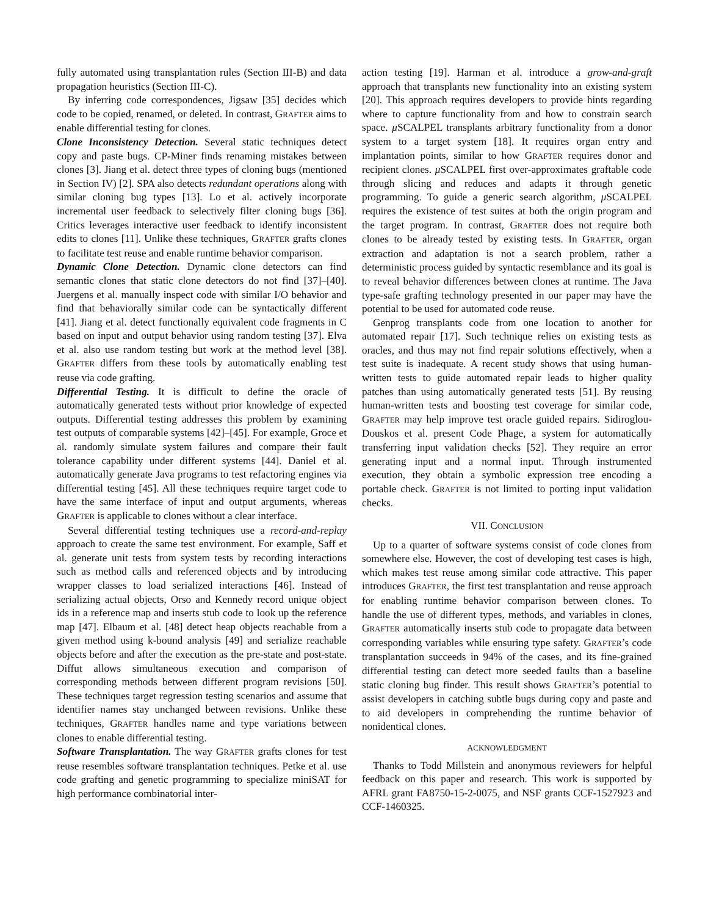fully automated using transplantation rules (Section III-B) and data propagation heuristics (Section III-C).
By inferring code correspondences, Jigsaw [35] decides which code to be copied, renamed, or deleted. In contrast, GRAFTER aims to enable differential testing for clones.
Clone Inconsistency Detection. Several static techniques detect copy and paste bugs. CP-Miner finds renaming mistakes between clones [3]. Jiang et al. detect three types of cloning bugs (mentioned in Section IV) [2]. SPA also detects redundant operations along with similar cloning bug types [13]. Lo et al. actively incorporate incremental user feedback to selectively filter cloning bugs [36]. Critics leverages interactive user feedback to identify inconsistent edits to clones [11]. Unlike these techniques, GRAFTER grafts clones to facilitate test reuse and enable runtime behavior comparison.
Dynamic Clone Detection. Dynamic clone detectors can find semantic clones that static clone detectors do not find [37]–[40]. Juergens et al. manually inspect code with similar I/O behavior and find that behaviorally similar code can be syntactically different [41]. Jiang et al. detect functionally equivalent code fragments in C based on input and output behavior using random testing [37]. Elva et al. also use random testing but work at the method level [38]. GRAFTER differs from these tools by automatically enabling test reuse via code grafting.
Differential Testing. It is difficult to define the oracle of automatically generated tests without prior knowledge of expected outputs. Differential testing addresses this problem by examining test outputs of comparable systems [42]–[45]. For example, Groce et al. randomly simulate system failures and compare their fault tolerance capability under different systems [44]. Daniel et al. automatically generate Java programs to test refactoring engines via differential testing [45]. All these techniques require target code to have the same interface of input and output arguments, whereas GRAFTER is applicable to clones without a clear interface.
Several differential testing techniques use a record-and-replay approach to create the same test environment. For example, Saff et al. generate unit tests from system tests by recording interactions such as method calls and referenced objects and by introducing wrapper classes to load serialized interactions [46]. Instead of serializing actual objects, Orso and Kennedy record unique object ids in a reference map and inserts stub code to look up the reference map [47]. Elbaum et al. [48] detect heap objects reachable from a given method using k-bound analysis [49] and serialize reachable objects before and after the execution as the pre-state and post-state. Diffut allows simultaneous execution and comparison of corresponding methods between different program revisions [50]. These techniques target regression testing scenarios and assume that identifier names stay unchanged between revisions. Unlike these techniques, GRAFTER handles name and type variations between clones to enable differential testing.
Software Transplantation. The way GRAFTER grafts clones for test reuse resembles software transplantation techniques. Petke et al. use code grafting and genetic programming to specialize miniSAT for high performance combinatorial inter-
action testing [19]. Harman et al. introduce a grow-and-graft approach that transplants new functionality into an existing system [20]. This approach requires developers to provide hints regarding where to capture functionality from and how to constrain search space. μ SCALPEL transplants arbitrary functionality from a donor system to a target system [18]. It requires organ entry and implantation points, similar to how GRAFTER requires donor and recipient clones. μ SCALPEL first over-approximates graftable code through slicing and reduces and adapts it through genetic programming. To guide a generic search algorithm, μ SCALPEL requires the existence of test suites at both the origin program and the target program. In contrast, GRAFTER does not require both clones to be already tested by existing tests. In GRAFTER, organ extraction and adaptation is not a search problem, rather a deterministic process guided by syntactic resemblance and its goal is to reveal behavior differences between clones at runtime. The Java type-safe grafting technology presented in our paper may have the potential to be used for automated code reuse.
Genprog transplants code from one location to another for automated repair [17]. Such technique relies on existing tests as oracles, and thus may not find repair solutions effectively, when a test suite is inadequate. A recent study shows that using human-written tests to guide automated repair leads to higher quality patches than using automatically generated tests [51]. By reusing human-written tests and boosting test coverage for similar code, GRAFTER may help improve test oracle guided repairs. Sidiroglou-Douskos et al. present Code Phage, a system for automatically transferring input validation checks [52]. They require an error generating input and a normal input. Through instrumented execution, they obtain a symbolic expression tree encoding a portable check. GRAFTER is not limited to porting input validation checks.
VII. CONCLUSION
Up to a quarter of software systems consist of code clones from somewhere else. However, the cost of developing test cases is high, which makes test reuse among similar code attractive. This paper introduces GRAFTER, the first test transplantation and reuse approach for enabling runtime behavior comparison between clones. To handle the use of different types, methods, and variables in clones, GRAFTER automatically inserts stub code to propagate data between corresponding variables while ensuring type safety. GRAFTER’s code transplantation succeeds in 94% of the cases, and its fine-grained differential testing can detect more seeded faults than a baseline static cloning bug finder. This result shows GRAFTER’s potential to assist developers in catching subtle bugs during copy and paste and to aid developers in comprehending the runtime behavior of nonidentical clones.
ACKNOWLEDGMENT
Thanks to Todd Millstein and anonymous reviewers for helpful feedback on this paper and research. This work is supported by AFRL grant FA8750-15-2-0075, and NSF grants CCF-1527923 and CCF-1460325.